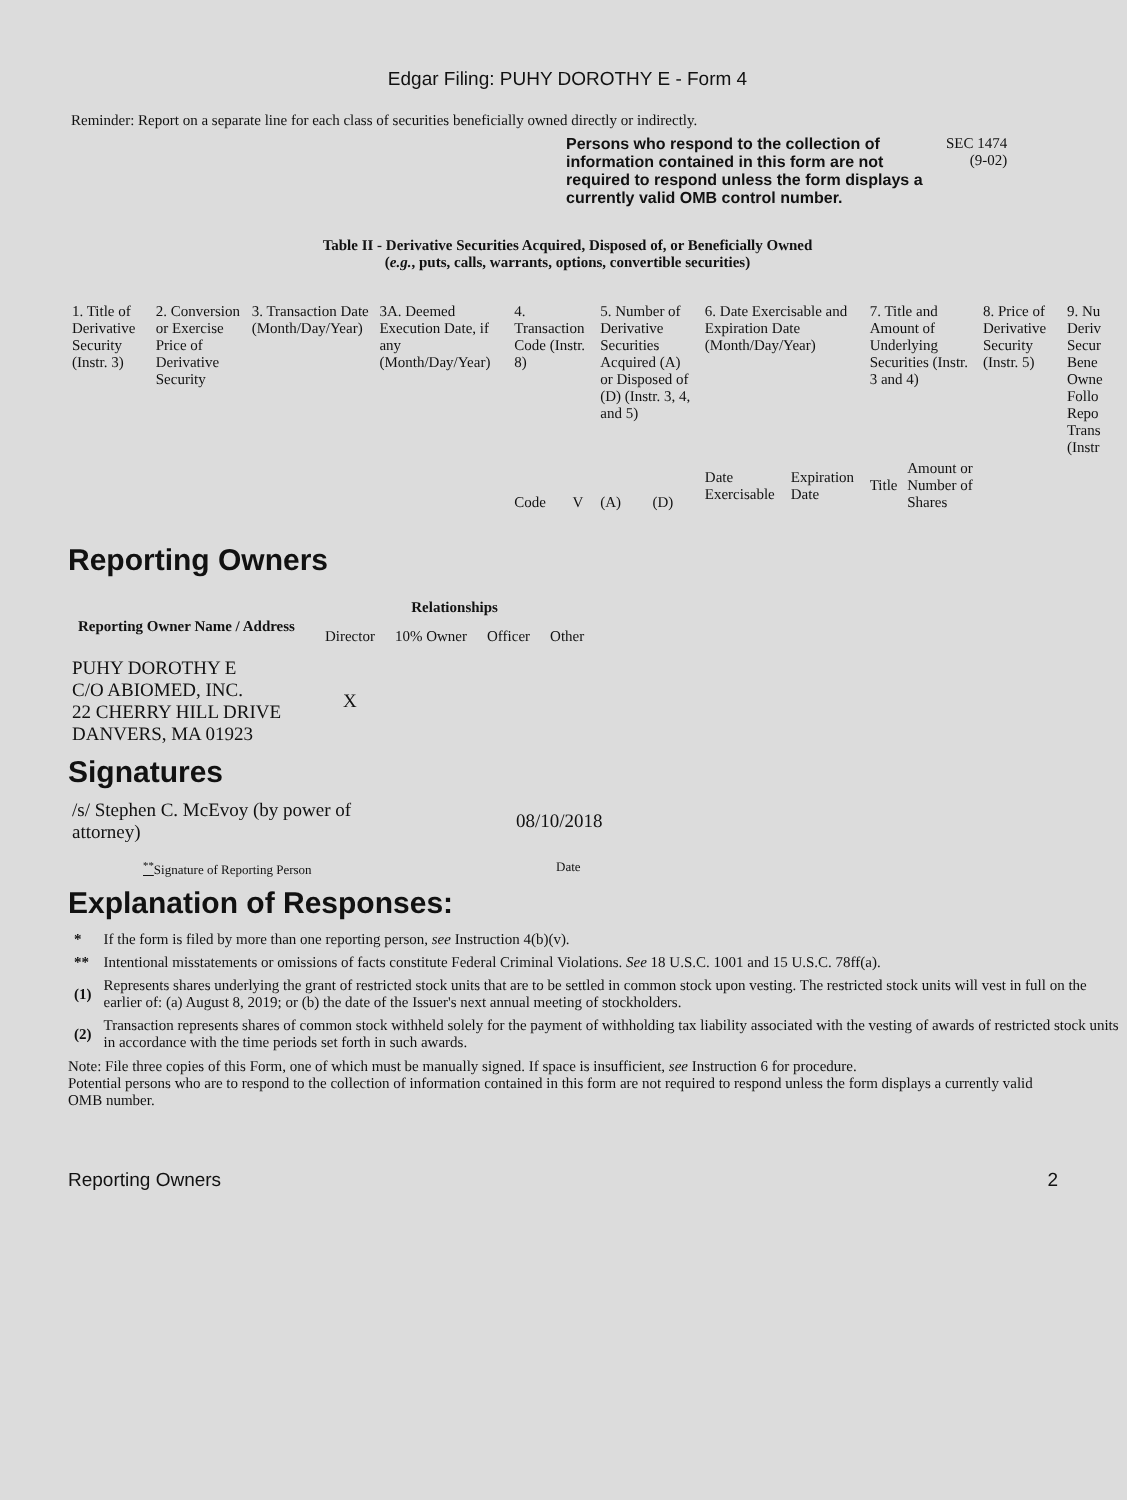Edgar Filing: PUHY DOROTHY E - Form 4
Reminder: Report on a separate line for each class of securities beneficially owned directly or indirectly.
Persons who respond to the collection of information contained in this form are not required to respond unless the form displays a currently valid OMB control number.
SEC 1474
(9-02)
Table II - Derivative Securities Acquired, Disposed of, or Beneficially Owned
(e.g., puts, calls, warrants, options, convertible securities)
| 1. Title of Derivative Security (Instr. 3) | 2. Conversion or Exercise Price of Derivative Security | 3. Transaction Date (Month/Day/Year) | 3A. Deemed Execution Date, if any (Month/Day/Year) | 4. Transaction Code (Instr. 8) | | 5. Number of Derivative Securities Acquired (A) or Disposed of (D) (Instr. 3, 4, and 5) | | 6. Date Exercisable and Expiration Date (Month/Day/Year) | | 7. Title and Amount of Underlying Securities (Instr. 3 and 4) | | 8. Price of Derivative Security (Instr. 5) | 9. Nu Deriv Secur Bene Owne Follo Repo Trans (Instr |
| | | | | Code | V | (A) | (D) | Date Exercisable | Expiration Date | Title | Amount or Number of Shares | | |
Reporting Owners
| Reporting Owner Name / Address | Relationships | | | |
| --- | --- | --- | --- | --- |
| | Director | 10% Owner | Officer | Other |
| PUHY DOROTHY E C/O ABIOMED, INC. 22 CHERRY HILL DRIVE DANVERS, MA 01923 | X | | | |
Signatures
| /s/ Stephen C. McEvoy (by power of attorney) | 08/10/2018 |
| <sup>**</sup> Signature of Reporting Person | Date |
Explanation of Responses:
| * | If the form is filed by more than one reporting person, see Instruction 4(b)(v). |
| ** | Intentional misstatements or omissions of facts constitute Federal Criminal Violations. See 18 U.S.C. 1001 and 15 U.S.C. 78ff(a). |
| (1) | Represents shares underlying the grant of restricted stock units that are to be settled in common stock upon vesting. The restricted stock units will vest in full on the earlier of: (a) August 8, 2019; or (b) the date of the Issuer's next annual meeting of stockholders. |
| (2) | Transaction represents shares of common stock withheld solely for the payment of withholding tax liability associated with the vesting of awards of restricted stock units in accordance with the time periods set forth in such awards. |
Note: File three copies of this Form, one of which must be manually signed. If space is insufficient, see Instruction 6 for procedure.
Potential persons who are to respond to the collection of information contained in this form are not required to respond unless the form displays a currently valid OMB number.
Reporting Owners 2